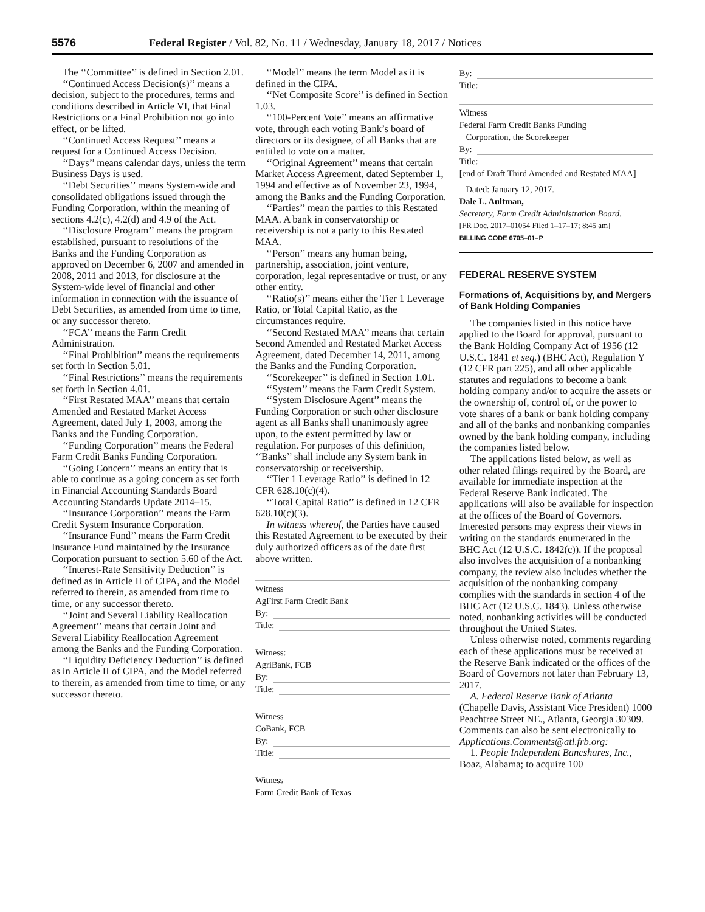5576 Federal Register / Vol. 82, No. 11 / Wednesday, January 18, 2017 / Notices
The ‘‘Committee’’ is defined in Section 2.01.
‘‘Continued Access Decision(s)’’ means a decision, subject to the procedures, terms and conditions described in Article VI, that Final Restrictions or a Final Prohibition not go into effect, or be lifted.
‘‘Continued Access Request’’ means a request for a Continued Access Decision.
‘‘Days’’ means calendar days, unless the term Business Days is used.
‘‘Debt Securities’’ means System-wide and consolidated obligations issued through the Funding Corporation, within the meaning of sections 4.2(c), 4.2(d) and 4.9 of the Act.
‘‘Disclosure Program’’ means the program established, pursuant to resolutions of the Banks and the Funding Corporation as approved on December 6, 2007 and amended in 2008, 2011 and 2013, for disclosure at the System-wide level of financial and other information in connection with the issuance of Debt Securities, as amended from time to time, or any successor thereto.
‘‘FCA’’ means the Farm Credit Administration.
‘‘Final Prohibition’’ means the requirements set forth in Section 5.01.
‘‘Final Restrictions’’ means the requirements set forth in Section 4.01.
‘‘First Restated MAA’’ means that certain Amended and Restated Market Access Agreement, dated July 1, 2003, among the Banks and the Funding Corporation.
‘‘Funding Corporation’’ means the Federal Farm Credit Banks Funding Corporation.
‘‘Going Concern’’ means an entity that is able to continue as a going concern as set forth in Financial Accounting Standards Board Accounting Standards Update 2014–15.
‘‘Insurance Corporation’’ means the Farm Credit System Insurance Corporation.
‘‘Insurance Fund’’ means the Farm Credit Insurance Fund maintained by the Insurance Corporation pursuant to section 5.60 of the Act.
‘‘Interest-Rate Sensitivity Deduction’’ is defined as in Article II of CIPA, and the Model referred to therein, as amended from time to time, or any successor thereto.
‘‘Joint and Several Liability Reallocation Agreement’’ means that certain Joint and Several Liability Reallocation Agreement among the Banks and the Funding Corporation.
‘‘Liquidity Deficiency Deduction’’ is defined as in Article II of CIPA, and the Model referred to therein, as amended from time to time, or any successor thereto.
‘‘Model’’ means the term Model as it is defined in the CIPA.
‘‘Net Composite Score’’ is defined in Section 1.03.
‘‘100-Percent Vote’’ means an affirmative vote, through each voting Bank’s board of directors or its designee, of all Banks that are entitled to vote on a matter.
‘‘Original Agreement’’ means that certain Market Access Agreement, dated September 1, 1994 and effective as of November 23, 1994, among the Banks and the Funding Corporation.
‘‘Parties’’ mean the parties to this Restated MAA. A bank in conservatorship or receivership is not a party to this Restated MAA.
‘‘Person’’ means any human being, partnership, association, joint venture, corporation, legal representative or trust, or any other entity.
‘‘Ratio(s)’’ means either the Tier 1 Leverage Ratio, or Total Capital Ratio, as the circumstances require.
‘‘Second Restated MAA’’ means that certain Second Amended and Restated Market Access Agreement, dated December 14, 2011, among the Banks and the Funding Corporation.
‘‘Scorekeeper’’ is defined in Section 1.01.
‘‘System’’ means the Farm Credit System.
‘‘System Disclosure Agent’’ means the Funding Corporation or such other disclosure agent as all Banks shall unanimously agree upon, to the extent permitted by law or regulation. For purposes of this definition, ‘‘Banks’’ shall include any System bank in conservatorship or receivership.
‘‘Tier 1 Leverage Ratio’’ is defined in 12 CFR 628.10(c)(4).
‘‘Total Capital Ratio’’ is defined in 12 CFR 628.10(c)(3).
In witness whereof, the Parties have caused this Restated Agreement to be executed by their duly authorized officers as of the date first above written.
Witness
AgFirst Farm Credit Bank
By:
Title:
Witness:
AgriBank, FCB
By:
Title:
Witness
CoBank, FCB
By:
Title:
Witness
Farm Credit Bank of Texas
By:
Title:
Witness
Federal Farm Credit Banks Funding
Corporation, the Scorekeeper
By:
Title:
[end of Draft Third Amended and Restated MAA]
Dated: January 12, 2017.
Dale L. Aultman,
Secretary, Farm Credit Administration Board.
[FR Doc. 2017–01054 Filed 1–17–17; 8:45 am]
BILLING CODE 6705–01–P
FEDERAL RESERVE SYSTEM
Formations of, Acquisitions by, and Mergers of Bank Holding Companies
The companies listed in this notice have applied to the Board for approval, pursuant to the Bank Holding Company Act of 1956 (12 U.S.C. 1841 et seq.) (BHC Act), Regulation Y (12 CFR part 225), and all other applicable statutes and regulations to become a bank holding company and/or to acquire the assets or the ownership of, control of, or the power to vote shares of a bank or bank holding company and all of the banks and nonbanking companies owned by the bank holding company, including the companies listed below.
The applications listed below, as well as other related filings required by the Board, are available for immediate inspection at the Federal Reserve Bank indicated. The applications will also be available for inspection at the offices of the Board of Governors. Interested persons may express their views in writing on the standards enumerated in the BHC Act (12 U.S.C. 1842(c)). If the proposal also involves the acquisition of a nonbanking company, the review also includes whether the acquisition of the nonbanking company complies with the standards in section 4 of the BHC Act (12 U.S.C. 1843). Unless otherwise noted, nonbanking activities will be conducted throughout the United States.
Unless otherwise noted, comments regarding each of these applications must be received at the Reserve Bank indicated or the offices of the Board of Governors not later than February 13, 2017.
A. Federal Reserve Bank of Atlanta (Chapelle Davis, Assistant Vice President) 1000 Peachtree Street NE., Atlanta, Georgia 30309. Comments can also be sent electronically to Applications.Comments@atl.frb.org:
1. People Independent Bancshares, Inc., Boaz, Alabama; to acquire 100